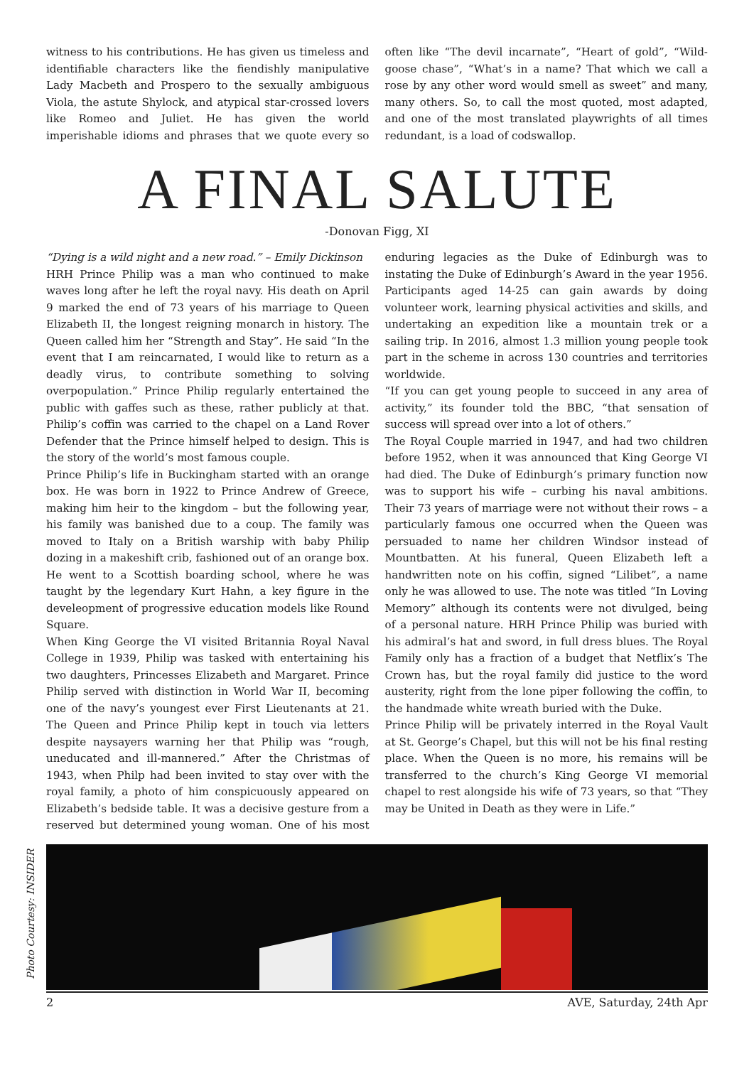witness to his contributions. He has given us timeless and identifiable characters like the fiendishly manipulative Lady Macbeth and Prospero to the sexually ambiguous Viola, the astute Shylock, and atypical star-crossed lovers like Romeo and Juliet. He has given the world imperishable idioms and phrases that we quote every so often like “The devil incarnate”, “Heart of gold”, “Wild-goose chase”, “What’s in a name? That which we call a rose by any other word would smell as sweet” and many, many others. So, to call the most quoted, most adapted, and one of the most translated playwrights of all times redundant, is a load of codswallop.
A FINAL SALUTE
-Donovan Figg, XI
“Dying is a wild night and a new road.” – Emily Dickinson
HRH Prince Philip was a man who continued to make waves long after he left the royal navy. His death on April 9 marked the end of 73 years of his marriage to Queen Elizabeth II, the longest reigning monarch in history. The Queen called him her “Strength and Stay”. He said “In the event that I am reincarnated, I would like to return as a deadly virus, to contribute something to solving overpopulation.” Prince Philip regularly entertained the public with gaffes such as these, rather publicly at that. Philip’s coffin was carried to the chapel on a Land Rover Defender that the Prince himself helped to design. This is the story of the world’s most famous couple.
Prince Philip’s life in Buckingham started with an orange box. He was born in 1922 to Prince Andrew of Greece, making him heir to the kingdom – but the following year, his family was banished due to a coup. The family was moved to Italy on a British warship with baby Philip dozing in a makeshift crib, fashioned out of an orange box. He went to a Scottish boarding school, where he was taught by the legendary Kurt Hahn, a key figure in the develeopment of progressive education models like Round Square.
When King George the VI visited Britannia Royal Naval College in 1939, Philip was tasked with entertaining his two daughters, Princesses Elizabeth and Margaret. Prince Philip served with distinction in World War II, becoming one of the navy’s youngest ever First Lieutenants at 21. The Queen and Prince Philip kept in touch via letters despite naysayers warning her that Philip was “rough, uneducated and ill-mannered.” After the Christmas of 1943, when Philp had been invited to stay over with the royal family, a photo of him conspicuously appeared on Elizabeth’s bedside table. It was a decisive gesture from a reserved but determined young woman. One of his most enduring legacies as the Duke of Edinburgh was to instating the Duke of Edinburgh’s Award in the year 1956. Participants aged 14-25 can gain awards by doing volunteer work, learning physical activities and skills, and undertaking an expedition like a mountain trek or a sailing trip. In 2016, almost 1.3 million young people took part in the scheme in across 130 countries and territories worldwide.
“If you can get young people to succeed in any area of activity,” its founder told the BBC, “that sensation of success will spread over into a lot of others.”
The Royal Couple married in 1947, and had two children before 1952, when it was announced that King George VI had died. The Duke of Edinburgh’s primary function now was to support his wife – curbing his naval ambitions. Their 73 years of marriage were not without their rows – a particularly famous one occurred when the Queen was persuaded to name her children Windsor instead of Mountbatten. At his funeral, Queen Elizabeth left a handwritten note on his coffin, signed “Lilibet”, a name only he was allowed to use. The note was titled “In Loving Memory” although its contents were not divulged, being of a personal nature. HRH Prince Philip was buried with his admiral’s hat and sword, in full dress blues. The Royal Family only has a fraction of a budget that Netflix’s The Crown has, but the royal family did justice to the word austerity, right from the lone piper following the coffin, to the handmade white wreath buried with the Duke.
Prince Philip will be privately interred in the Royal Vault at St. George’s Chapel, but this will not be his final resting place. When the Queen is no more, his remains will be transferred to the church’s King George VI memorial chapel to rest alongside his wife of 73 years, so that “They may be United in Death as they were in Life.”
Photo Courtesy: INSIDER
2 AVE, Saturday, 24th Apr